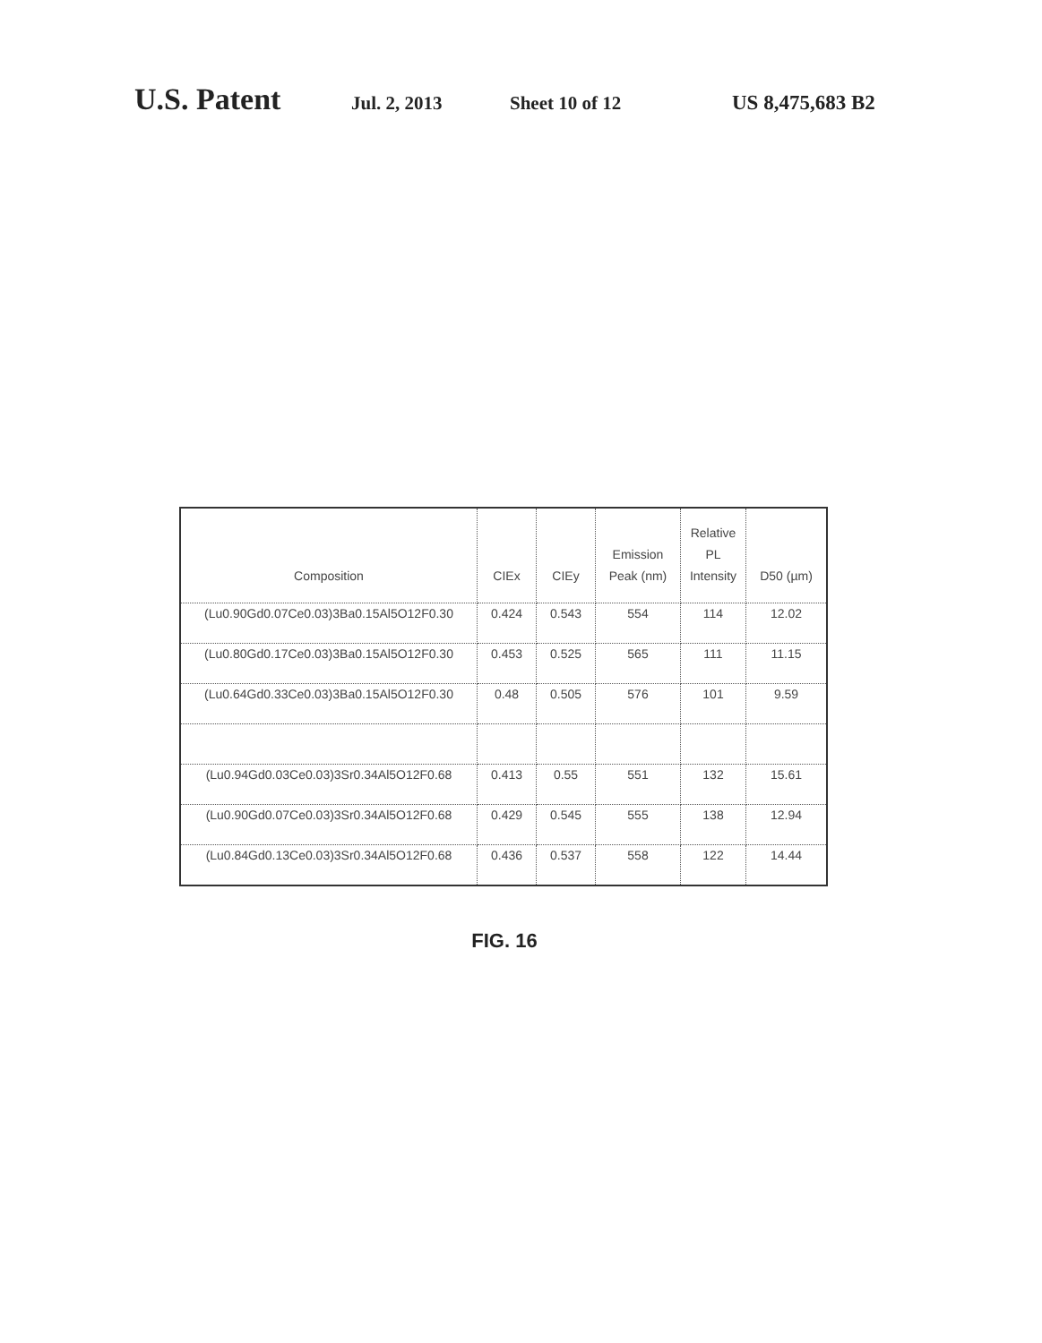U.S. Patent
Jul. 2, 2013 Sheet 10 of 12 US 8,475,683 B2
| Composition | CIEx | CIEy | Emission Peak (nm) | Relative PL Intensity | D50 (µm) |
| --- | --- | --- | --- | --- | --- |
| (Lu0.90Gd0.07Ce0.03)3Ba0.15Al5O12F0.30 | 0.424 | 0.543 | 554 | 114 | 12.02 |
| (Lu0.80Gd0.17Ce0.03)3Ba0.15Al5O12F0.30 | 0.453 | 0.525 | 565 | 111 | 11.15 |
| (Lu0.64Gd0.33Ce0.03)3Ba0.15Al5O12F0.30 | 0.48 | 0.505 | 576 | 101 | 9.59 |
| (Lu0.94Gd0.03Ce0.03)3Sr0.34Al5O12F0.68 | 0.413 | 0.55 | 551 | 132 | 15.61 |
| (Lu0.90Gd0.07Ce0.03)3Sr0.34Al5O12F0.68 | 0.429 | 0.545 | 555 | 138 | 12.94 |
| (Lu0.84Gd0.13Ce0.03)3Sr0.34Al5O12F0.68 | 0.436 | 0.537 | 558 | 122 | 14.44 |
FIG. 16